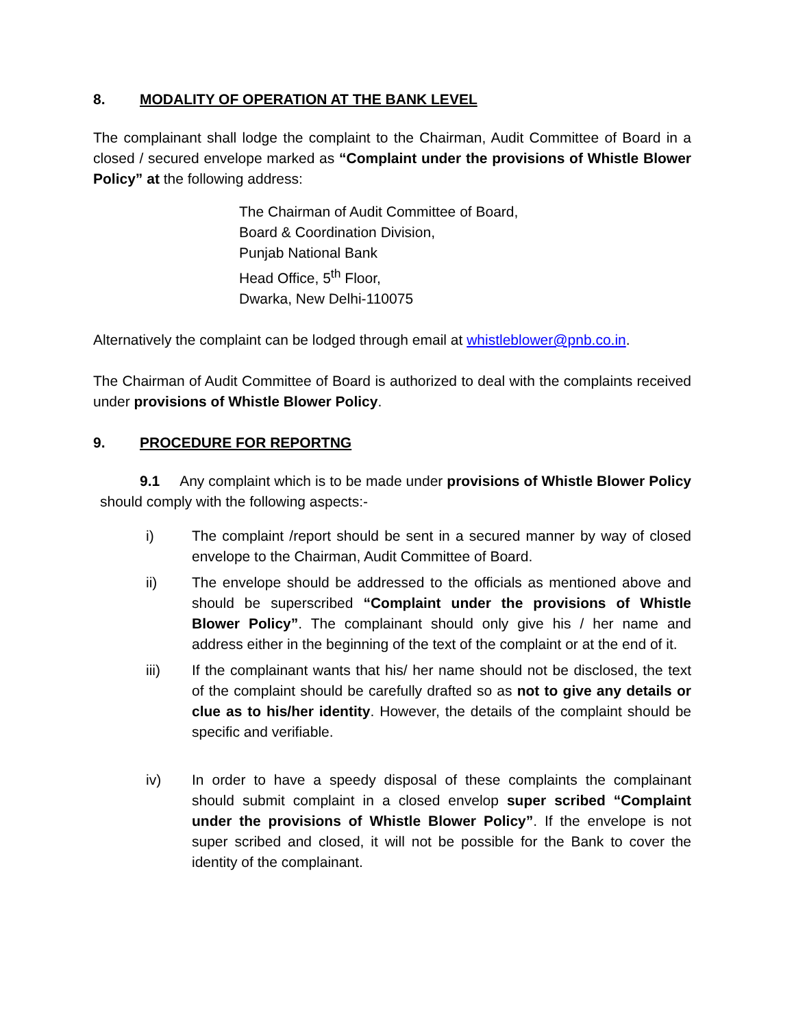8. MODALITY OF OPERATION AT THE BANK LEVEL
The complainant shall lodge the complaint to the Chairman, Audit Committee of Board in a closed / secured envelope marked as “Complaint under the provisions of Whistle Blower Policy” at the following address:
The Chairman of Audit Committee of Board,
Board & Coordination Division,
Punjab National Bank
Head Office, 5<sup>th</sup> Floor,
Dwarka, New Delhi-110075
Alternatively the complaint can be lodged through email at whistleblower@pnb.co.in.
The Chairman of Audit Committee of Board is authorized to deal with the complaints received under provisions of Whistle Blower Policy.
9. PROCEDURE FOR REPORTNG
9.1 Any complaint which is to be made under provisions of Whistle Blower Policy should comply with the following aspects:-
i) The complaint /report should be sent in a secured manner by way of closed envelope to the Chairman, Audit Committee of Board.
ii) The envelope should be addressed to the officials as mentioned above and should be superscribed “Complaint under the provisions of Whistle Blower Policy”. The complainant should only give his / her name and address either in the beginning of the text of the complaint or at the end of it.
iii) If the complainant wants that his/ her name should not be disclosed, the text of the complaint should be carefully drafted so as not to give any details or clue as to his/her identity. However, the details of the complaint should be specific and verifiable.
iv) In order to have a speedy disposal of these complaints the complainant should submit complaint in a closed envelop super scribed “Complaint under the provisions of Whistle Blower Policy”. If the envelope is not super scribed and closed, it will not be possible for the Bank to cover the identity of the complainant.